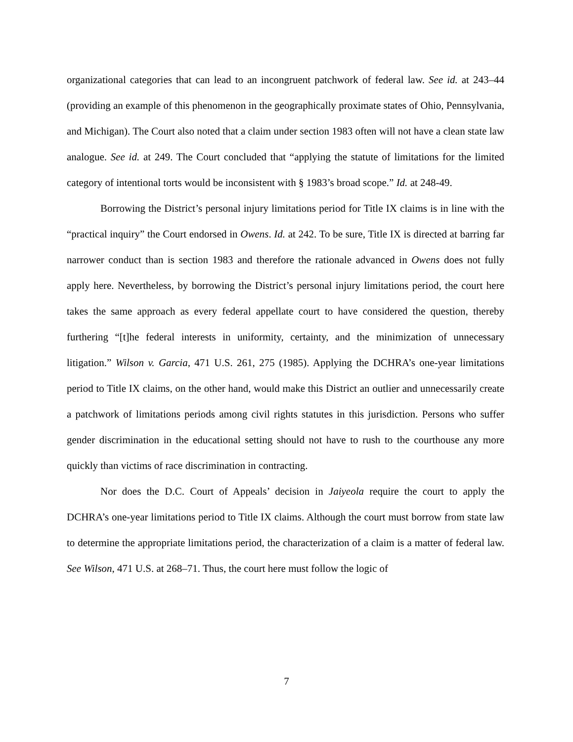organizational categories that can lead to an incongruent patchwork of federal law. See id. at 243–44 (providing an example of this phenomenon in the geographically proximate states of Ohio, Pennsylvania, and Michigan). The Court also noted that a claim under section 1983 often will not have a clean state law analogue. See id. at 249. The Court concluded that “applying the statute of limitations for the limited category of intentional torts would be inconsistent with § 1983’s broad scope.” Id. at 248-49.
Borrowing the District’s personal injury limitations period for Title IX claims is in line with the “practical inquiry” the Court endorsed in Owens. Id. at 242. To be sure, Title IX is directed at barring far narrower conduct than is section 1983 and therefore the rationale advanced in Owens does not fully apply here. Nevertheless, by borrowing the District’s personal injury limitations period, the court here takes the same approach as every federal appellate court to have considered the question, thereby furthering “[t]he federal interests in uniformity, certainty, and the minimization of unnecessary litigation.” Wilson v. Garcia, 471 U.S. 261, 275 (1985). Applying the DCHRA’s one-year limitations period to Title IX claims, on the other hand, would make this District an outlier and unnecessarily create a patchwork of limitations periods among civil rights statutes in this jurisdiction. Persons who suffer gender discrimination in the educational setting should not have to rush to the courthouse any more quickly than victims of race discrimination in contracting.
Nor does the D.C. Court of Appeals’ decision in Jaiyeola require the court to apply the DCHRA’s one-year limitations period to Title IX claims. Although the court must borrow from state law to determine the appropriate limitations period, the characterization of a claim is a matter of federal law. See Wilson, 471 U.S. at 268–71. Thus, the court here must follow the logic of
7